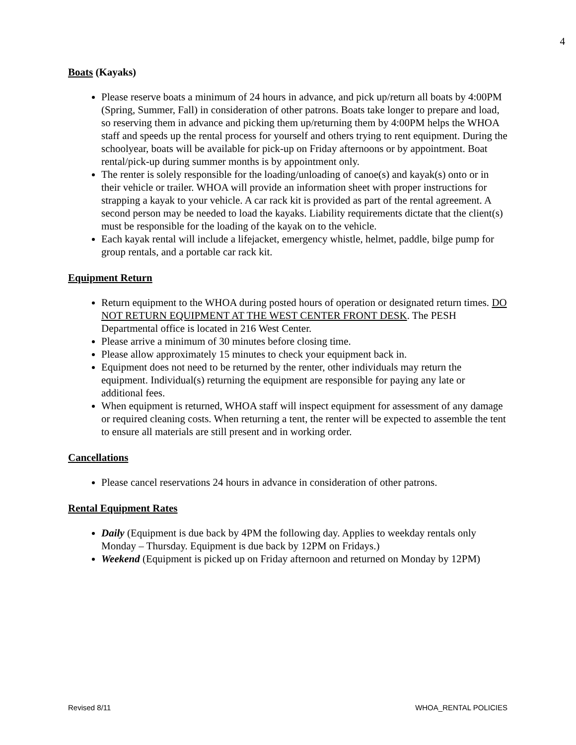4
Boats (Kayaks)
Please reserve boats a minimum of 24 hours in advance, and pick up/return all boats by 4:00PM (Spring, Summer, Fall) in consideration of other patrons. Boats take longer to prepare and load, so reserving them in advance and picking them up/returning them by 4:00PM helps the WHOA staff and speeds up the rental process for yourself and others trying to rent equipment. During the schoolyear, boats will be available for pick-up on Friday afternoons or by appointment. Boat rental/pick-up during summer months is by appointment only.
The renter is solely responsible for the loading/unloading of canoe(s) and kayak(s) onto or in their vehicle or trailer. WHOA will provide an information sheet with proper instructions for strapping a kayak to your vehicle. A car rack kit is provided as part of the rental agreement. A second person may be needed to load the kayaks. Liability requirements dictate that the client(s) must be responsible for the loading of the kayak on to the vehicle.
Each kayak rental will include a lifejacket, emergency whistle, helmet, paddle, bilge pump for group rentals, and a portable car rack kit.
Equipment Return
Return equipment to the WHOA during posted hours of operation or designated return times. DO NOT RETURN EQUIPMENT AT THE WEST CENTER FRONT DESK. The PESH Departmental office is located in 216 West Center.
Please arrive a minimum of 30 minutes before closing time.
Please allow approximately 15 minutes to check your equipment back in.
Equipment does not need to be returned by the renter, other individuals may return the equipment. Individual(s) returning the equipment are responsible for paying any late or additional fees.
When equipment is returned, WHOA staff will inspect equipment for assessment of any damage or required cleaning costs. When returning a tent, the renter will be expected to assemble the tent to ensure all materials are still present and in working order.
Cancellations
Please cancel reservations 24 hours in advance in consideration of other patrons.
Rental Equipment Rates
Daily (Equipment is due back by 4PM the following day. Applies to weekday rentals only Monday – Thursday. Equipment is due back by 12PM on Fridays.)
Weekend (Equipment is picked up on Friday afternoon and returned on Monday by 12PM)
Revised 8/11 WHOA_RENTAL POLICIES